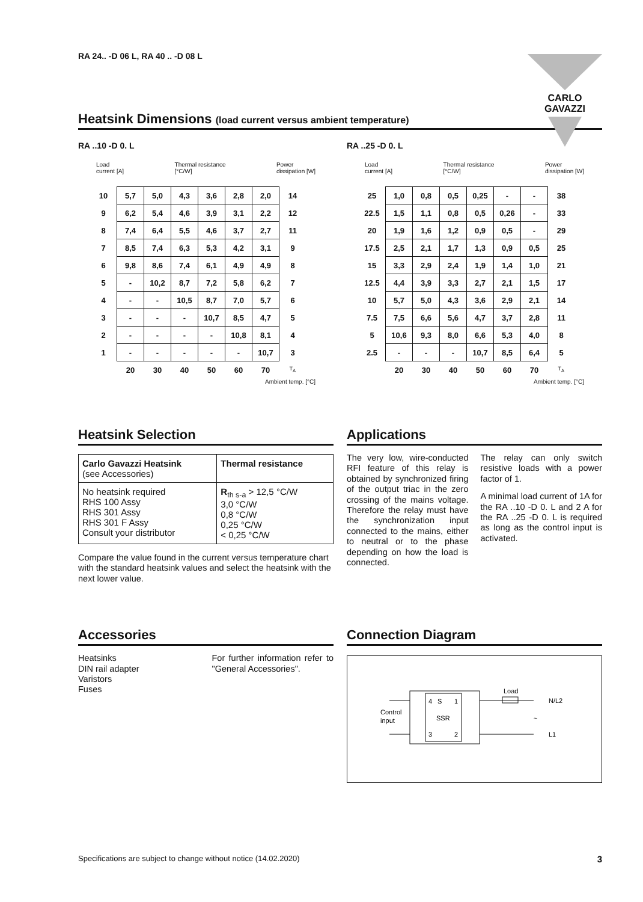RA 24.. -D 06 L, RA 40 .. -D 08 L
CARLO GAVAZZI
Heatsink Dimensions (load current versus ambient temperature)
RA ..10 -D 0. L
Load
current [A] Thermal resistance
[°C/W] Power
dissipation [W]
| 10 | 5,7 | 5,0 | 4,3 | 3,6 | 2,8 | 2,0 | 14 |
| 9 | 6,2 | 5,4 | 4,6 | 3,9 | 3,1 | 2,2 | 12 |
| 8 | 7,4 | 6,4 | 5,5 | 4,6 | 3,7 | 2,7 | 11 |
| 7 | 8,5 | 7,4 | 6,3 | 5,3 | 4,2 | 3,1 | 9 |
| 6 | 9,8 | 8,6 | 7,4 | 6,1 | 4,9 | 4,9 | 8 |
| 5 | - | 10,2 | 8,7 | 7,2 | 5,8 | 6,2 | 7 |
| 4 | - | - | 10,5 | 8,7 | 7,0 | 5,7 | 6 |
| 3 | - | - | - | 10,7 | 8,5 | 4,7 | 5 |
| 2 | - | - | - | - | 10,8 | 8,1 | 4 |
| 1 | - | - | - | - | - | 10,7 | 3 |
| | 20 | 30 | 40 | 50 | 60 | 70 | T<sub>A</sub> |
Ambient temp. [°C]
RA ..25 -D 0. L
Load
current [A] Thermal resistance
[°C/W] Power
dissipation [W]
| 25 | 1,0 | 0,8 | 0,5 | 0,25 | - | - | 38 |
| 22.5 | 1,5 | 1,1 | 0,8 | 0,5 | 0,26 | - | 33 |
| 20 | 1,9 | 1,6 | 1,2 | 0,9 | 0,5 | - | 29 |
| 17.5 | 2,5 | 2,1 | 1,7 | 1,3 | 0,9 | 0,5 | 25 |
| 15 | 3,3 | 2,9 | 2,4 | 1,9 | 1,4 | 1,0 | 21 |
| 12.5 | 4,4 | 3,9 | 3,3 | 2,7 | 2,1 | 1,5 | 17 |
| 10 | 5,7 | 5,0 | 4,3 | 3,6 | 2,9 | 2,1 | 14 |
| 7.5 | 7,5 | 6,6 | 5,6 | 4,7 | 3,7 | 2,8 | 11 |
| 5 | 10,6 | 9,3 | 8,0 | 6,6 | 5,3 | 4,0 | 8 |
| 2.5 | - | - | - | 10,7 | 8,5 | 6,4 | 5 |
| | 20 | 30 | 40 | 50 | 60 | 70 | T<sub>A</sub> |
Ambient temp. [°C]
Heatsink Selection
| Carlo Gavazzi Heatsink (see Accessories) | Thermal resistance |
| --- | --- |
| No heatsink required RHS 100 Assy RHS 301 Assy RHS 301 F Assy Consult your distributor | R<sub>th s-a</sub> > 12,5 °C/W 3,0 °C/W 0,8 °C/W 0,25 °C/W < 0,25 °C/W |
Compare the value found in the current versus temperature chart with the standard heatsink values and select the heatsink with the next lower value.
Applications
The very low, wire-conducted RFI feature of this relay is obtained by synchronized firing of the output triac in the zero crossing of the mains voltage. Therefore the relay must have the synchronization input connected to the mains, either to neutral or to the phase depending on how the load is connected.
The relay can only switch resistive loads with a power factor of 1.
A minimal load current of 1A for the RA ..10 -D 0. L and 2 A for the RA ..25 -D 0. L is required as long as the control input is activated.
Accessories
Heatsinks
DIN rail adapter
Varistors
Fuses
For further information refer to "General Accessories".
Connection Diagram
Control
input
4
S
1
SSR
3
2
Load
N/L2
~
L1
Specifications are subject to change without notice (14.02.2020) 3